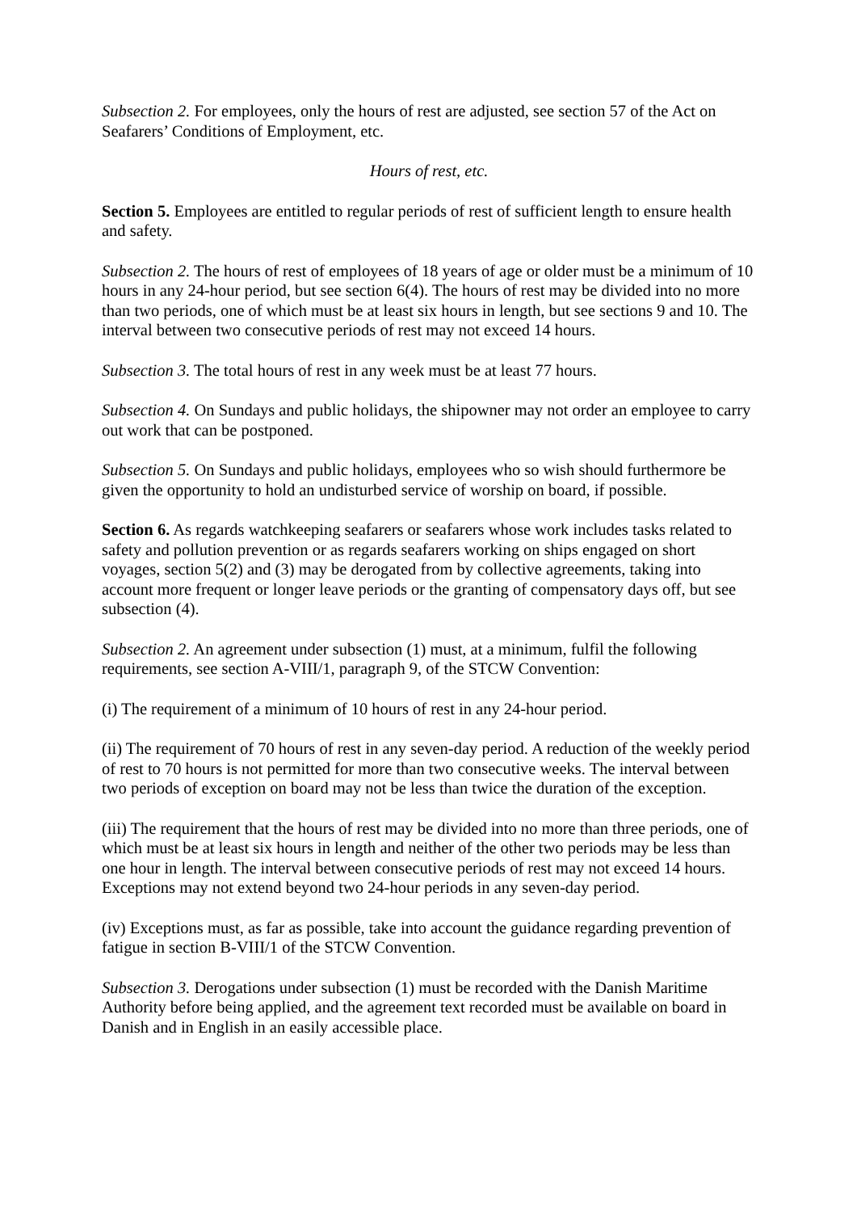Subsection 2. For employees, only the hours of rest are adjusted, see section 57 of the Act on Seafarers’ Conditions of Employment, etc.
Hours of rest, etc.
Section 5. Employees are entitled to regular periods of rest of sufficient length to ensure health and safety.
Subsection 2. The hours of rest of employees of 18 years of age or older must be a minimum of 10 hours in any 24-hour period, but see section 6(4). The hours of rest may be divided into no more than two periods, one of which must be at least six hours in length, but see sections 9 and 10. The interval between two consecutive periods of rest may not exceed 14 hours.
Subsection 3. The total hours of rest in any week must be at least 77 hours.
Subsection 4. On Sundays and public holidays, the shipowner may not order an employee to carry out work that can be postponed.
Subsection 5. On Sundays and public holidays, employees who so wish should furthermore be given the opportunity to hold an undisturbed service of worship on board, if possible.
Section 6. As regards watchkeeping seafarers or seafarers whose work includes tasks related to safety and pollution prevention or as regards seafarers working on ships engaged on short voyages, section 5(2) and (3) may be derogated from by collective agreements, taking into account more frequent or longer leave periods or the granting of compensatory days off, but see subsection (4).
Subsection 2. An agreement under subsection (1) must, at a minimum, fulfil the following requirements, see section A-VIII/1, paragraph 9, of the STCW Convention:
(i) The requirement of a minimum of 10 hours of rest in any 24-hour period.
(ii) The requirement of 70 hours of rest in any seven-day period. A reduction of the weekly period of rest to 70 hours is not permitted for more than two consecutive weeks. The interval between two periods of exception on board may not be less than twice the duration of the exception.
(iii) The requirement that the hours of rest may be divided into no more than three periods, one of which must be at least six hours in length and neither of the other two periods may be less than one hour in length. The interval between consecutive periods of rest may not exceed 14 hours. Exceptions may not extend beyond two 24-hour periods in any seven-day period.
(iv) Exceptions must, as far as possible, take into account the guidance regarding prevention of fatigue in section B-VIII/1 of the STCW Convention.
Subsection 3. Derogations under subsection (1) must be recorded with the Danish Maritime Authority before being applied, and the agreement text recorded must be available on board in Danish and in English in an easily accessible place.